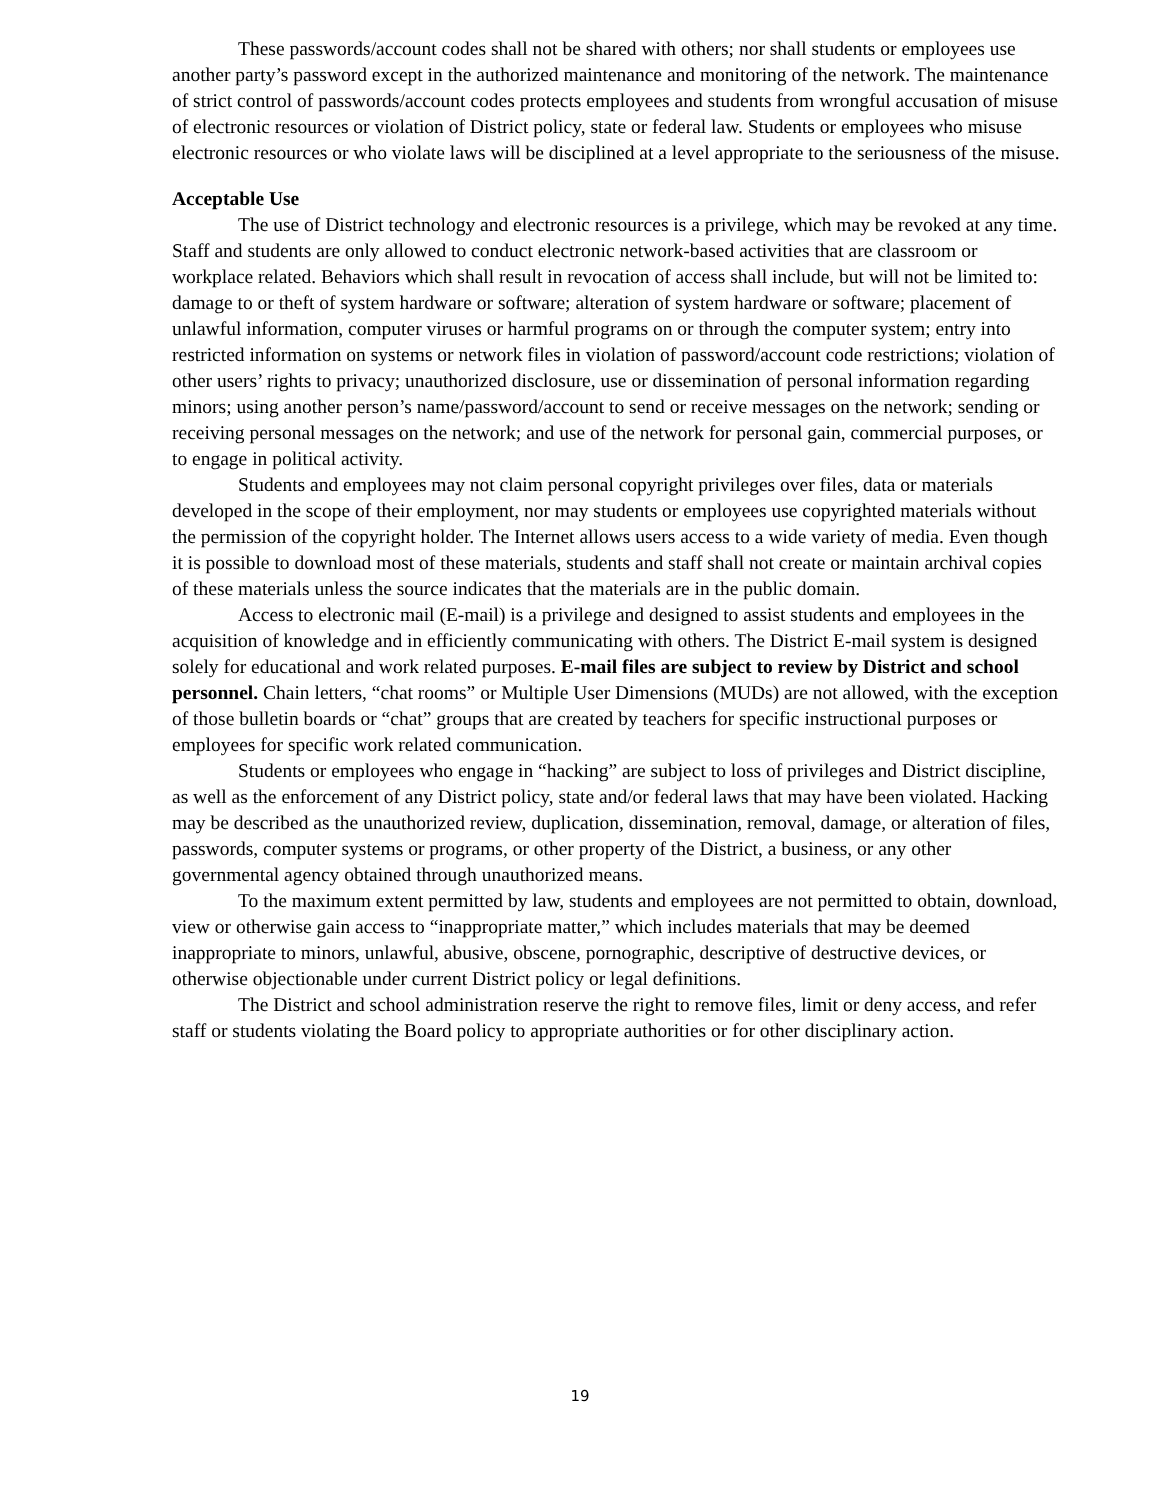These passwords/account codes shall not be shared with others; nor shall students or employees use another party’s password except in the authorized maintenance and monitoring of the network. The maintenance of strict control of passwords/account codes protects employees and students from wrongful accusation of misuse of electronic resources or violation of District policy, state or federal law. Students or employees who misuse electronic resources or who violate laws will be disciplined at a level appropriate to the seriousness of the misuse.
Acceptable Use
The use of District technology and electronic resources is a privilege, which may be revoked at any time. Staff and students are only allowed to conduct electronic network-based activities that are classroom or workplace related. Behaviors which shall result in revocation of access shall include, but will not be limited to: damage to or theft of system hardware or software; alteration of system hardware or software; placement of unlawful information, computer viruses or harmful programs on or through the computer system; entry into restricted information on systems or network files in violation of password/account code restrictions; violation of other users’ rights to privacy; unauthorized disclosure, use or dissemination of personal information regarding minors; using another person’s name/password/account to send or receive messages on the network; sending or receiving personal messages on the network; and use of the network for personal gain, commercial purposes, or to engage in political activity.
Students and employees may not claim personal copyright privileges over files, data or materials developed in the scope of their employment, nor may students or employees use copyrighted materials without the permission of the copyright holder. The Internet allows users access to a wide variety of media. Even though it is possible to download most of these materials, students and staff shall not create or maintain archival copies of these materials unless the source indicates that the materials are in the public domain.
Access to electronic mail (E-mail) is a privilege and designed to assist students and employees in the acquisition of knowledge and in efficiently communicating with others. The District E-mail system is designed solely for educational and work related purposes. E-mail files are subject to review by District and school personnel. Chain letters, “chat rooms” or Multiple User Dimensions (MUDs) are not allowed, with the exception of those bulletin boards or “chat” groups that are created by teachers for specific instructional purposes or employees for specific work related communication.
Students or employees who engage in “hacking” are subject to loss of privileges and District discipline, as well as the enforcement of any District policy, state and/or federal laws that may have been violated. Hacking may be described as the unauthorized review, duplication, dissemination, removal, damage, or alteration of files, passwords, computer systems or programs, or other property of the District, a business, or any other governmental agency obtained through unauthorized means.
To the maximum extent permitted by law, students and employees are not permitted to obtain, download, view or otherwise gain access to “inappropriate matter,” which includes materials that may be deemed inappropriate to minors, unlawful, abusive, obscene, pornographic, descriptive of destructive devices, or otherwise objectionable under current District policy or legal definitions.
The District and school administration reserve the right to remove files, limit or deny access, and refer staff or students violating the Board policy to appropriate authorities or for other disciplinary action.
19